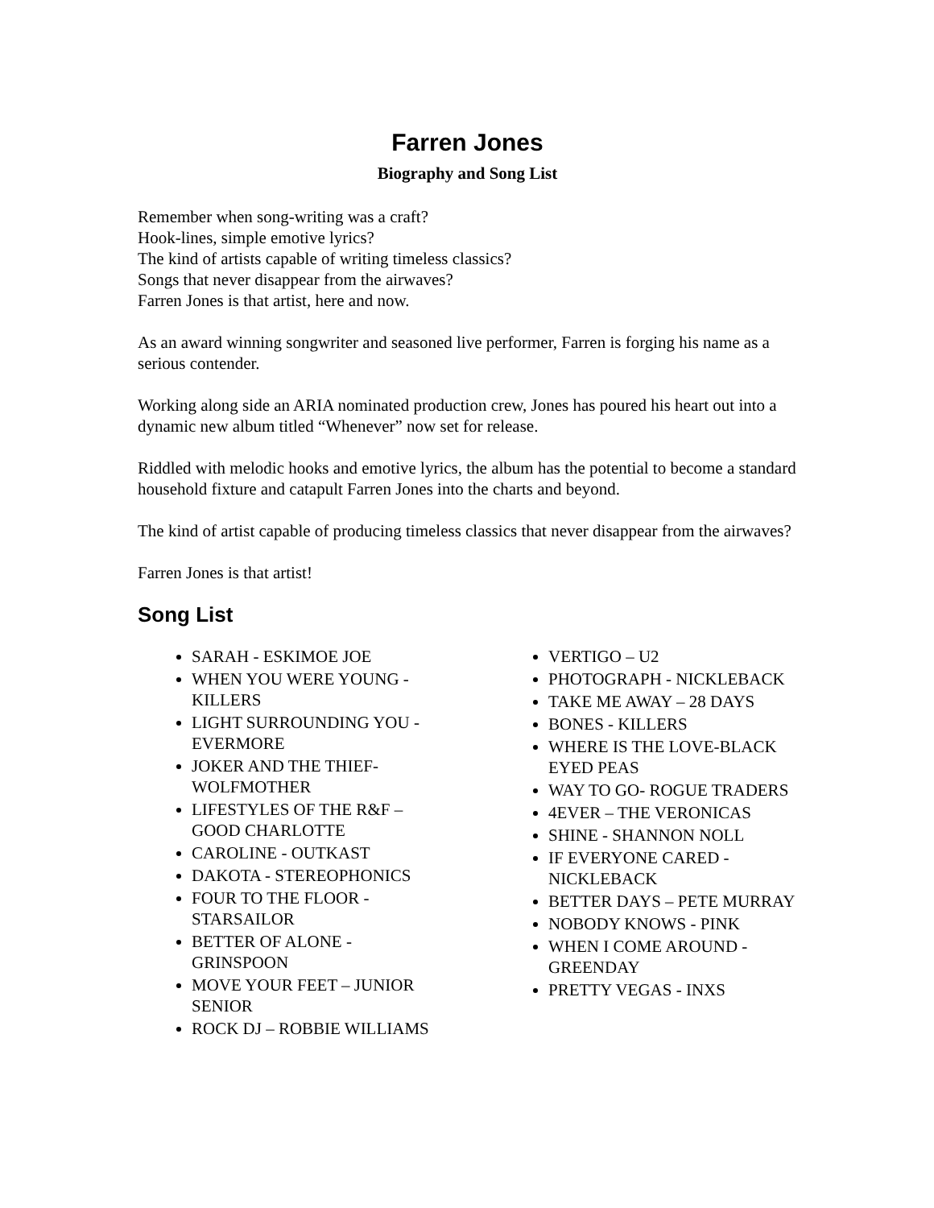Farren Jones
Biography and Song List
Remember when song-writing was a craft?
Hook-lines, simple emotive lyrics?
The kind of artists capable of writing timeless classics?
Songs that never disappear from the airwaves?
Farren Jones is that artist, here and now.
As an award winning songwriter and seasoned live performer, Farren is forging his name as a serious contender.
Working along side an ARIA nominated production crew, Jones has poured his heart out into a dynamic new album titled “Whenever” now set for release.
Riddled with melodic hooks and emotive lyrics, the album has the potential to become a standard household fixture and catapult Farren Jones into the charts and beyond.
The kind of artist capable of producing timeless classics that never disappear from the airwaves?
Farren Jones is that artist!
Song List
SARAH - ESKIMOE JOE
WHEN YOU WERE YOUNG - KILLERS
LIGHT SURROUNDING YOU - EVERMORE
JOKER AND THE THIEF-WOLFMOTHER
LIFESTYLES OF THE R&F – GOOD CHARLOTTE
CAROLINE - OUTKAST
DAKOTA - STEREOPHONICS
FOUR TO THE FLOOR - STARSAILOR
BETTER OF ALONE - GRINSPOON
MOVE YOUR FEET – JUNIOR SENIOR
ROCK DJ – ROBBIE WILLIAMS
VERTIGO – U2
PHOTOGRAPH - NICKLEBACK
TAKE ME AWAY – 28 DAYS
BONES - KILLERS
WHERE IS THE LOVE-BLACK EYED PEAS
WAY TO GO- ROGUE TRADERS
4EVER – THE VERONICAS
SHINE - SHANNON NOLL
IF EVERYONE CARED - NICKLEBACK
BETTER DAYS – PETE MURRAY
NOBODY KNOWS - PINK
WHEN I COME AROUND - GREENDAY
PRETTY VEGAS - INXS